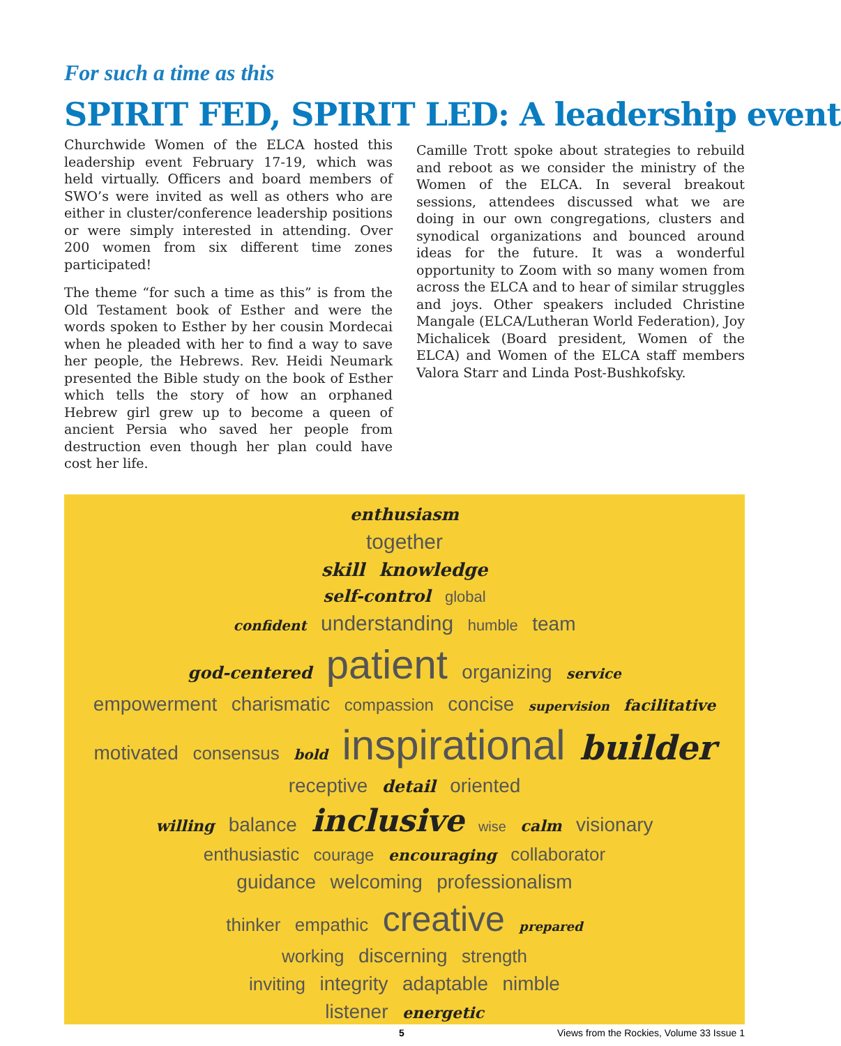For such a time as this
SPIRIT FED, SPIRIT LED: A leadership event
Churchwide Women of the ELCA hosted this leadership event February 17-19, which was held virtually. Officers and board members of SWO’s were invited as well as others who are either in cluster/conference leadership positions or were simply interested in attending. Over 200 women from six different time zones participated!
The theme “for such a time as this” is from the Old Testament book of Esther and were the words spoken to Esther by her cousin Mordecai when he pleaded with her to find a way to save her people, the Hebrews. Rev. Heidi Neumark presented the Bible study on the book of Esther which tells the story of how an orphaned Hebrew girl grew up to become a queen of ancient Persia who saved her people from destruction even though her plan could have cost her life.
Camille Trott spoke about strategies to rebuild and reboot as we consider the ministry of the Women of the ELCA. In several breakout sessions, attendees discussed what we are doing in our own congregations, clusters and synodical organizations and bounced around ideas for the future. It was a wonderful opportunity to Zoom with so many women from across the ELCA and to hear of similar struggles and joys. Other speakers included Christine Mangale (ELCA/Lutheran World Federation), Joy Michalicek (Board president, Women of the ELCA) and Women of the ELCA staff members Valora Starr and Linda Post-Bushkofsky.
enthusiasm
together
skill knowledge
self-control global
confident understanding humble team
god-centered patient organizing service
empowerment charismatic compassion concise supervision facilitative
motivated consensus bold inspirational builder receptive detail oriented
willing balance inclusive wise calm visionary
enthusiastic courage encouraging collaborator
guidance welcoming professionalism
thinker empathic creative prepared
working discerning strength
inviting integrity adaptable nimble
listener energetic
5 Views from the Rockies, Volume 33 Issue 1